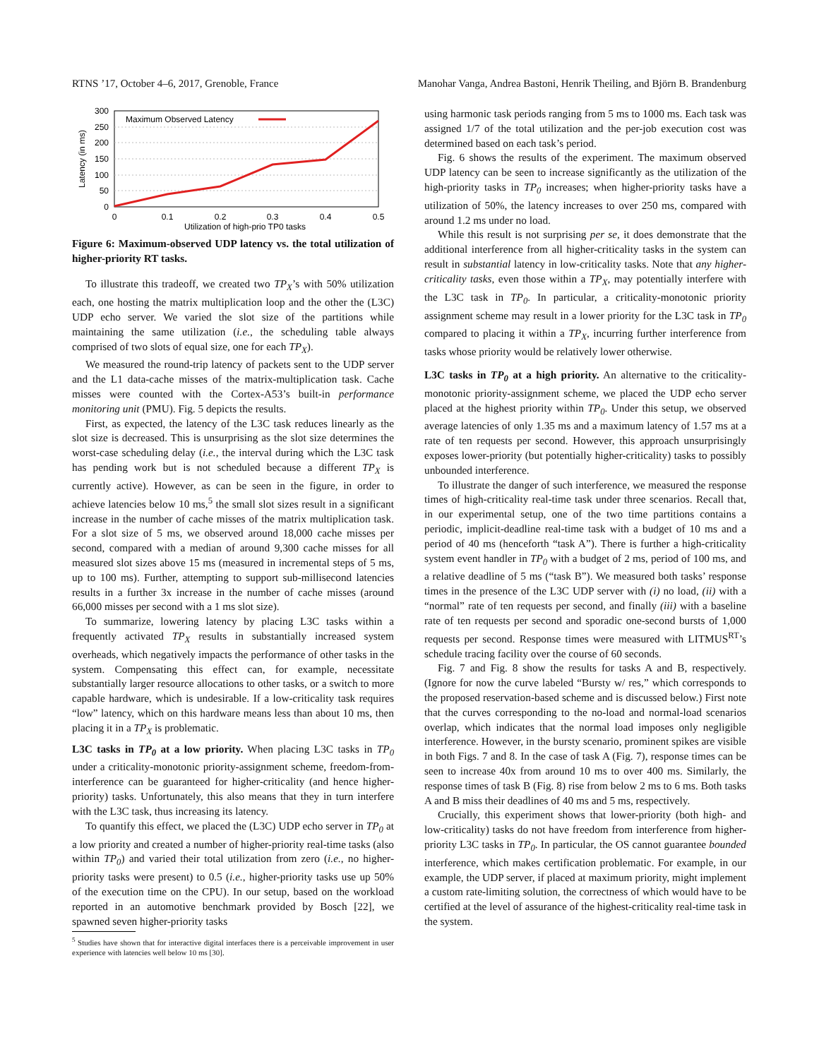RTNS ’17, October 4–6, 2017, Grenoble, France Manohar Vanga, Andrea Bastoni, Henrik Theiling, and Björn B. Brandenburg
300
250
200
150
100
50
0
0
0.1
0.2
0.3
0.4
0.5
Utilization of high-prio TP0 tasks
Latency (in ms)
Maximum Observed Latency
Figure 6: Maximum-observed UDP latency vs. the total utilization of higher-priority RT tasks.
To illustrate this tradeoff, we created two TP<sub>X</sub>’s with 50% utilization each, one hosting the matrix multiplication loop and the other the (L3C) UDP echo server. We varied the slot size of the partitions while maintaining the same utilization (i.e., the scheduling table always comprised of two slots of equal size, one for each TP<sub>X</sub>).
We measured the round-trip latency of packets sent to the UDP server and the L1 data-cache misses of the matrix-multiplication task. Cache misses were counted with the Cortex-A53’s built-in performance monitoring unit (PMU). Fig. 5 depicts the results.
First, as expected, the latency of the L3C task reduces linearly as the slot size is decreased. This is unsurprising as the slot size determines the worst-case scheduling delay (i.e., the interval during which the L3C task has pending work but is not scheduled because a different TP<sub>X</sub> is currently active). However, as can be seen in the figure, in order to achieve latencies below 10 ms,<sup>5</sup> the small slot sizes result in a significant increase in the number of cache misses of the matrix multiplication task. For a slot size of 5 ms, we observed around 18,000 cache misses per second, compared with a median of around 9,300 cache misses for all measured slot sizes above 15 ms (measured in incremental steps of 5 ms, up to 100 ms). Further, attempting to support sub-millisecond latencies results in a further 3x increase in the number of cache misses (around 66,000 misses per second with a 1 ms slot size).
To summarize, lowering latency by placing L3C tasks within a frequently activated TP<sub>X</sub> results in substantially increased system overheads, which negatively impacts the performance of other tasks in the system. Compensating this effect can, for example, necessitate substantially larger resource allocations to other tasks, or a switch to more capable hardware, which is undesirable. If a low-criticality task requires “low” latency, which on this hardware means less than about 10 ms, then placing it in a TP<sub>X</sub> is problematic.
L3C tasks in TP<sub>0</sub> at a low priority. When placing L3C tasks in TP<sub>0</sub> under a criticality-monotonic priority-assignment scheme, freedom-from-interference can be guaranteed for higher-criticality (and hence higher-priority) tasks. Unfortunately, this also means that they in turn interfere with the L3C task, thus increasing its latency.
To quantify this effect, we placed the (L3C) UDP echo server in TP<sub>0</sub> at a low priority and created a number of higher-priority real-time tasks (also within TP<sub>0</sub>) and varied their total utilization from zero (i.e., no higher-priority tasks were present) to 0.5 (i.e., higher-priority tasks use up 50% of the execution time on the CPU). In our setup, based on the workload reported in an automotive benchmark provided by Bosch [22], we spawned seven higher-priority tasks
<sup>5</sup> Studies have shown that for interactive digital interfaces there is a perceivable improvement in user experience with latencies well below 10 ms [30].
using harmonic task periods ranging from 5 ms to 1000 ms. Each task was assigned 1/7 of the total utilization and the per-job execution cost was determined based on each task’s period.
Fig. 6 shows the results of the experiment. The maximum observed UDP latency can be seen to increase significantly as the utilization of the high-priority tasks in TP<sub>0</sub> increases; when higher-priority tasks have a utilization of 50%, the latency increases to over 250 ms, compared with around 1.2 ms under no load.
While this result is not surprising per se, it does demonstrate that the additional interference from all higher-criticality tasks in the system can result in substantial latency in low-criticality tasks. Note that any higher-criticality tasks, even those within a TP<sub>X</sub>, may potentially interfere with the L3C task in TP<sub>0</sub>. In particular, a criticality-monotonic priority assignment scheme may result in a lower priority for the L3C task in TP<sub>0</sub> compared to placing it within a TP<sub>X</sub>, incurring further interference from tasks whose priority would be relatively lower otherwise.
L3C tasks in TP<sub>0</sub> at a high priority. An alternative to the criticality-monotonic priority-assignment scheme, we placed the UDP echo server placed at the highest priority within TP<sub>0</sub>. Under this setup, we observed average latencies of only 1.35 ms and a maximum latency of 1.57 ms at a rate of ten requests per second. However, this approach unsurprisingly exposes lower-priority (but potentially higher-criticality) tasks to possibly unbounded interference.
To illustrate the danger of such interference, we measured the response times of high-criticality real-time task under three scenarios. Recall that, in our experimental setup, one of the two time partitions contains a periodic, implicit-deadline real-time task with a budget of 10 ms and a period of 40 ms (henceforth “task A”). There is further a high-criticality system event handler in TP<sub>0</sub> with a budget of 2 ms, period of 100 ms, and a relative deadline of 5 ms (“task B”). We measured both tasks’ response times in the presence of the L3C UDP server with (i) no load, (ii) with a “normal” rate of ten requests per second, and finally (iii) with a baseline rate of ten requests per second and sporadic one-second bursts of 1,000 requests per second. Response times were measured with LITMUS<sup>RT</sup>’s schedule tracing facility over the course of 60 seconds.
Fig. 7 and Fig. 8 show the results for tasks A and B, respectively. (Ignore for now the curve labeled “Bursty w/ res,” which corresponds to the proposed reservation-based scheme and is discussed below.) First note that the curves corresponding to the no-load and normal-load scenarios overlap, which indicates that the normal load imposes only negligible interference. However, in the bursty scenario, prominent spikes are visible in both Figs. 7 and 8. In the case of task A (Fig. 7), response times can be seen to increase 40x from around 10 ms to over 400 ms. Similarly, the response times of task B (Fig. 8) rise from below 2 ms to 6 ms. Both tasks A and B miss their deadlines of 40 ms and 5 ms, respectively.
Crucially, this experiment shows that lower-priority (both high- and low-criticality) tasks do not have freedom from interference from higher-priority L3C tasks in TP<sub>0</sub>. In particular, the OS cannot guarantee bounded interference, which makes certification problematic. For example, in our example, the UDP server, if placed at maximum priority, might implement a custom rate-limiting solution, the correctness of which would have to be certified at the level of assurance of the highest-criticality real-time task in the system.